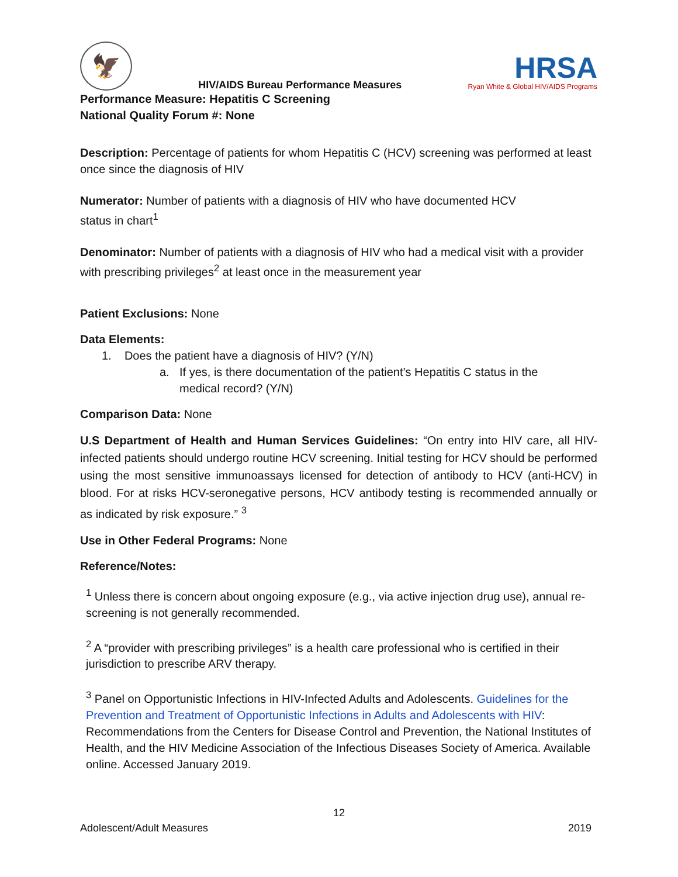🦅
HIV/AIDS Bureau Performance Measures
HRSA
Ryan White & Global HIV/AIDS Programs
Performance Measure: Hepatitis C Screening
National Quality Forum #: None
Description: Percentage of patients for whom Hepatitis C (HCV) screening was performed at least once since the diagnosis of HIV
Numerator: Number of patients with a diagnosis of HIV who have documented HCV
status in chart<sup>1</sup>
Denominator: Number of patients with a diagnosis of HIV who had a medical visit with a provider with prescribing privileges<sup>2</sup> at least once in the measurement year
Patient Exclusions: None
Data Elements:
1. Does the patient have a diagnosis of HIV? (Y/N)
a. If yes, is there documentation of the patient’s Hepatitis C status in the
medical record? (Y/N)
Comparison Data: None
U.S Department of Health and Human Services Guidelines: “On entry into HIV care, all HIV-infected patients should undergo routine HCV screening. Initial testing for HCV should be performed using the most sensitive immunoassays licensed for detection of antibody to HCV (anti-HCV) in blood. For at risks HCV-seronegative persons, HCV antibody testing is recommended annually or as indicated by risk exposure.” <sup>3</sup>
Use in Other Federal Programs: None
Reference/Notes:
<sup>1</sup> Unless there is concern about ongoing exposure (e.g., via active injection drug use), annual re- screening is not generally recommended.
<sup>2</sup> A “provider with prescribing privileges” is a health care professional who is certified in their jurisdiction to prescribe ARV therapy.
<sup>3</sup> Panel on Opportunistic Infections in HIV-Infected Adults and Adolescents. Guidelines for the Prevention and Treatment of Opportunistic Infections in Adults and Adolescents with HIV: Recommendations from the Centers for Disease Control and Prevention, the National Institutes of Health, and the HIV Medicine Association of the Infectious Diseases Society of America. Available online. Accessed January 2019.
12
Adolescent/Adult Measures 2019